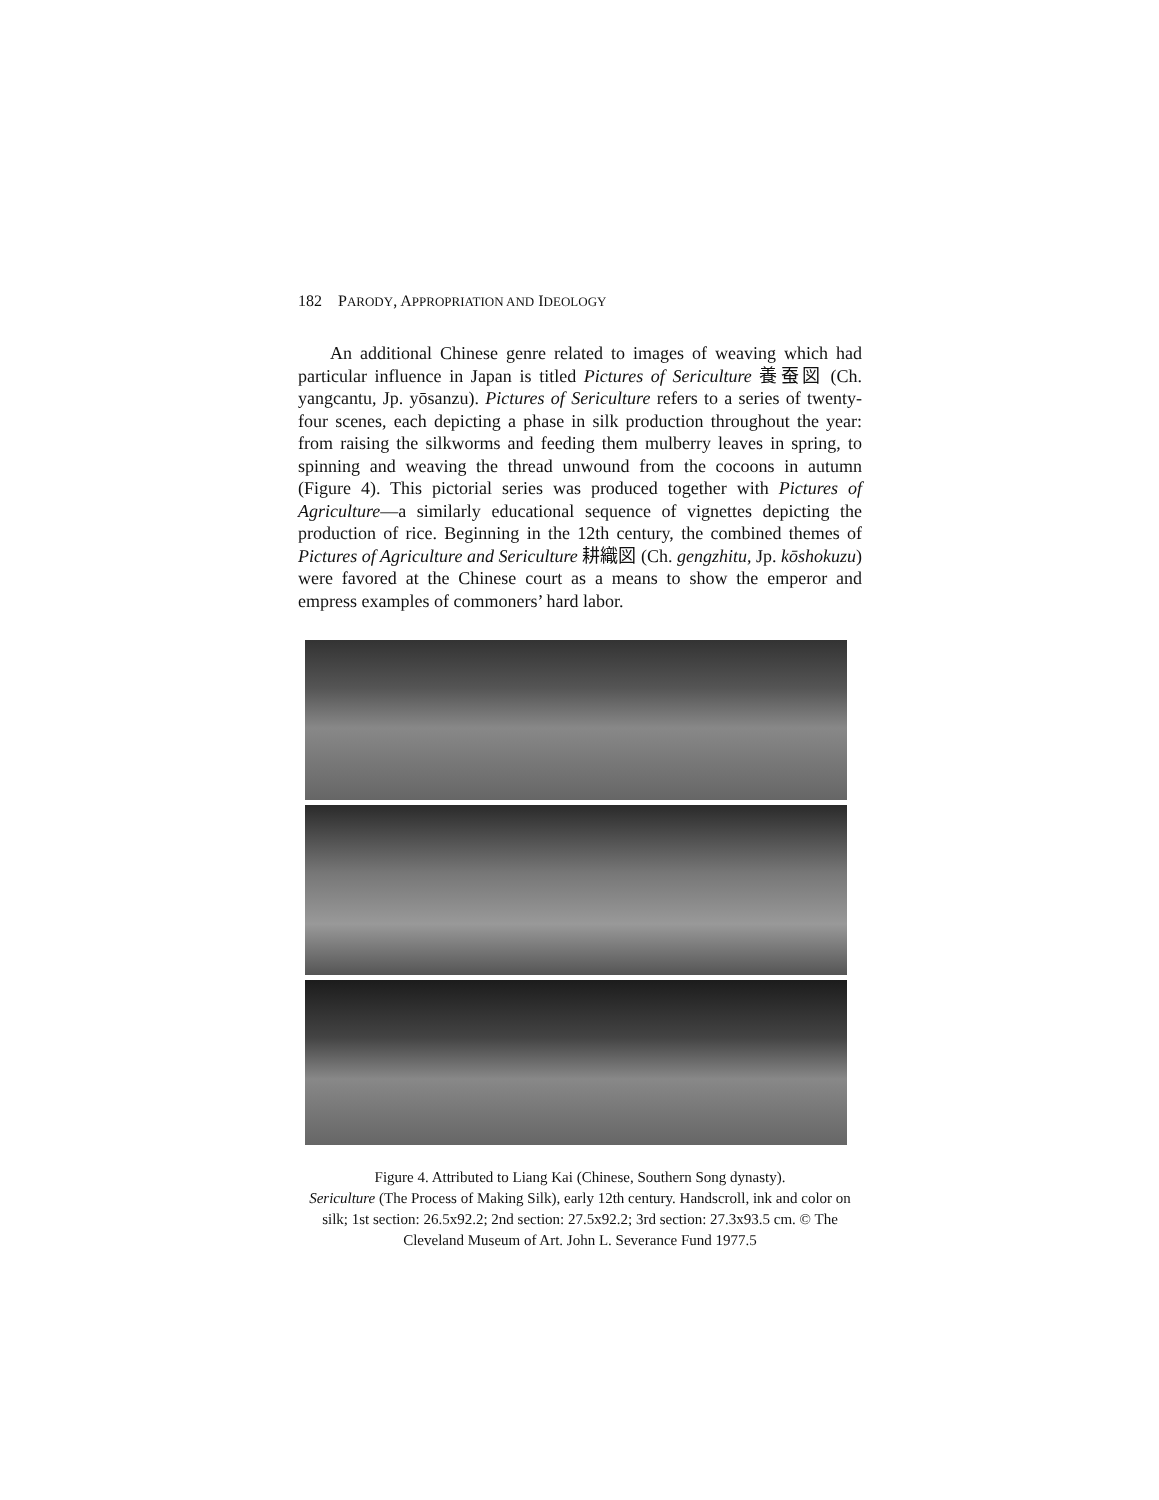182 PARODY, APPROPRIATION AND IDEOLOGY
An additional Chinese genre related to images of weaving which had particular influence in Japan is titled Pictures of Sericulture 養蚕図 (Ch. yangcantu, Jp. yōsanzu). Pictures of Sericulture refers to a series of twenty-four scenes, each depicting a phase in silk production throughout the year: from raising the silkworms and feeding them mulberry leaves in spring, to spinning and weaving the thread unwound from the cocoons in autumn (Figure 4). This pictorial series was produced together with Pictures of Agriculture—a similarly educational sequence of vignettes depicting the production of rice. Beginning in the 12th century, the combined themes of Pictures of Agriculture and Sericulture 耕織図 (Ch. gengzhitu, Jp. kōshokuzu) were favored at the Chinese court as a means to show the emperor and empress examples of commoners’ hard labor.
Figure 4. Attributed to Liang Kai (Chinese, Southern Song dynasty).
Sericulture (The Process of Making Silk), early 12th century. Handscroll, ink and color on silk; 1st section: 26.5x92.2; 2nd section: 27.5x92.2; 3rd section: 27.3x93.5 cm. © The Cleveland Museum of Art. John L. Severance Fund 1977.5